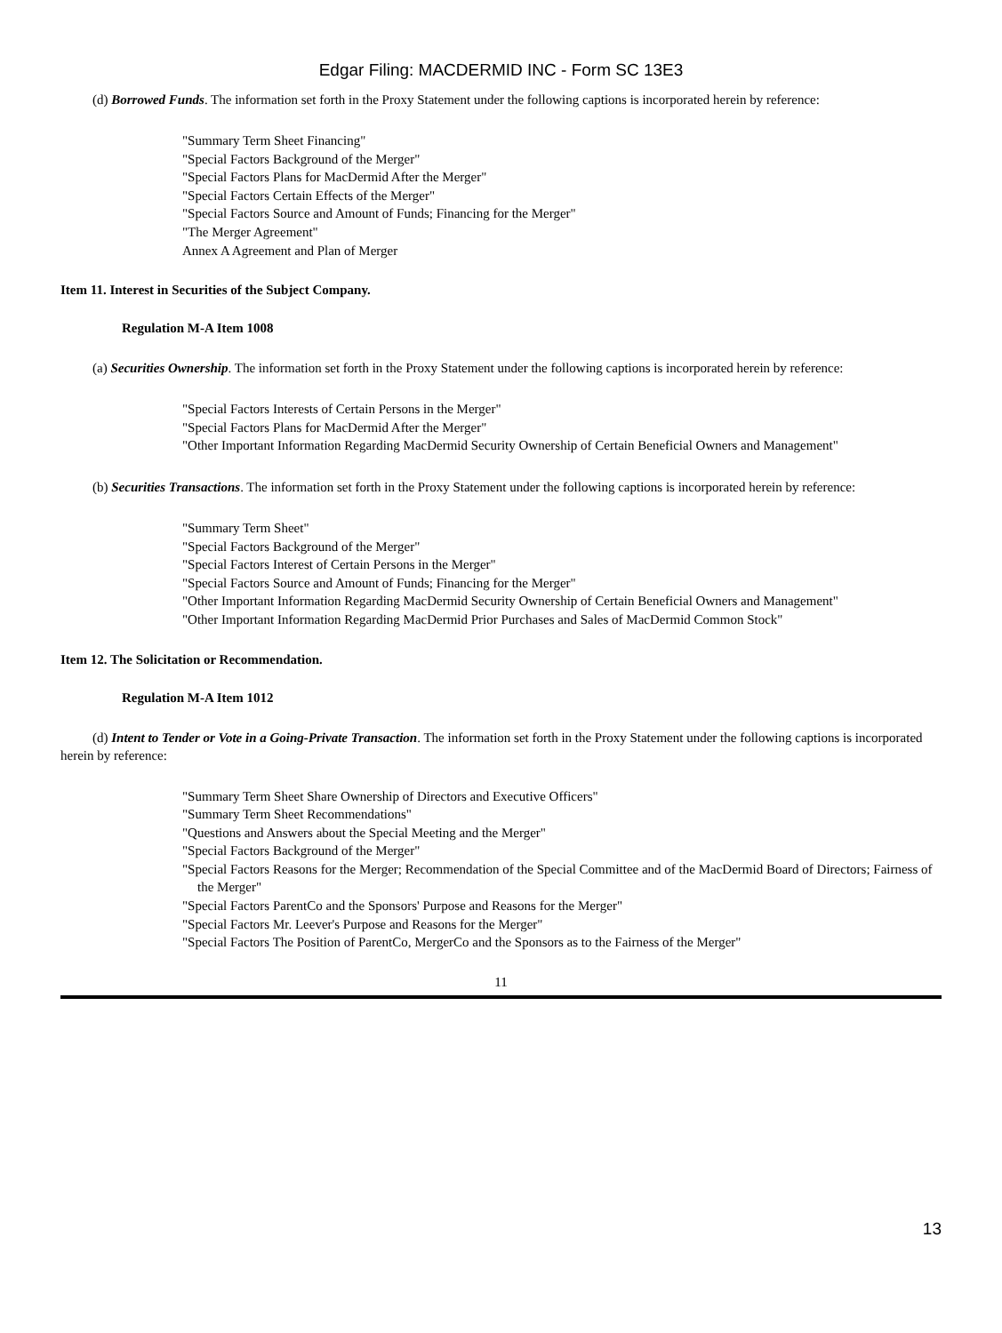Edgar Filing: MACDERMID INC - Form SC 13E3
(d) Borrowed Funds. The information set forth in the Proxy Statement under the following captions is incorporated herein by reference:
"Summary Term Sheet Financing"
"Special Factors Background of the Merger"
"Special Factors Plans for MacDermid After the Merger"
"Special Factors Certain Effects of the Merger"
"Special Factors Source and Amount of Funds; Financing for the Merger"
"The Merger Agreement"
Annex A Agreement and Plan of Merger
Item 11. Interest in Securities of the Subject Company.
Regulation M-A Item 1008
(a) Securities Ownership. The information set forth in the Proxy Statement under the following captions is incorporated herein by reference:
"Special Factors Interests of Certain Persons in the Merger"
"Special Factors Plans for MacDermid After the Merger"
"Other Important Information Regarding MacDermid Security Ownership of Certain Beneficial Owners and Management"
(b) Securities Transactions. The information set forth in the Proxy Statement under the following captions is incorporated herein by reference:
"Summary Term Sheet"
"Special Factors Background of the Merger"
"Special Factors Interest of Certain Persons in the Merger"
"Special Factors Source and Amount of Funds; Financing for the Merger"
"Other Important Information Regarding MacDermid Security Ownership of Certain Beneficial Owners and Management"
"Other Important Information Regarding MacDermid Prior Purchases and Sales of MacDermid Common Stock"
Item 12. The Solicitation or Recommendation.
Regulation M-A Item 1012
(d) Intent to Tender or Vote in a Going-Private Transaction. The information set forth in the Proxy Statement under the following captions is incorporated herein by reference:
"Summary Term Sheet Share Ownership of Directors and Executive Officers"
"Summary Term Sheet Recommendations"
"Questions and Answers about the Special Meeting and the Merger"
"Special Factors Background of the Merger"
"Special Factors Reasons for the Merger; Recommendation of the Special Committee and of the MacDermid Board of Directors; Fairness of the Merger"
"Special Factors ParentCo and the Sponsors' Purpose and Reasons for the Merger"
"Special Factors Mr. Leever's Purpose and Reasons for the Merger"
"Special Factors The Position of ParentCo, MergerCo and the Sponsors as to the Fairness of the Merger"
11
13